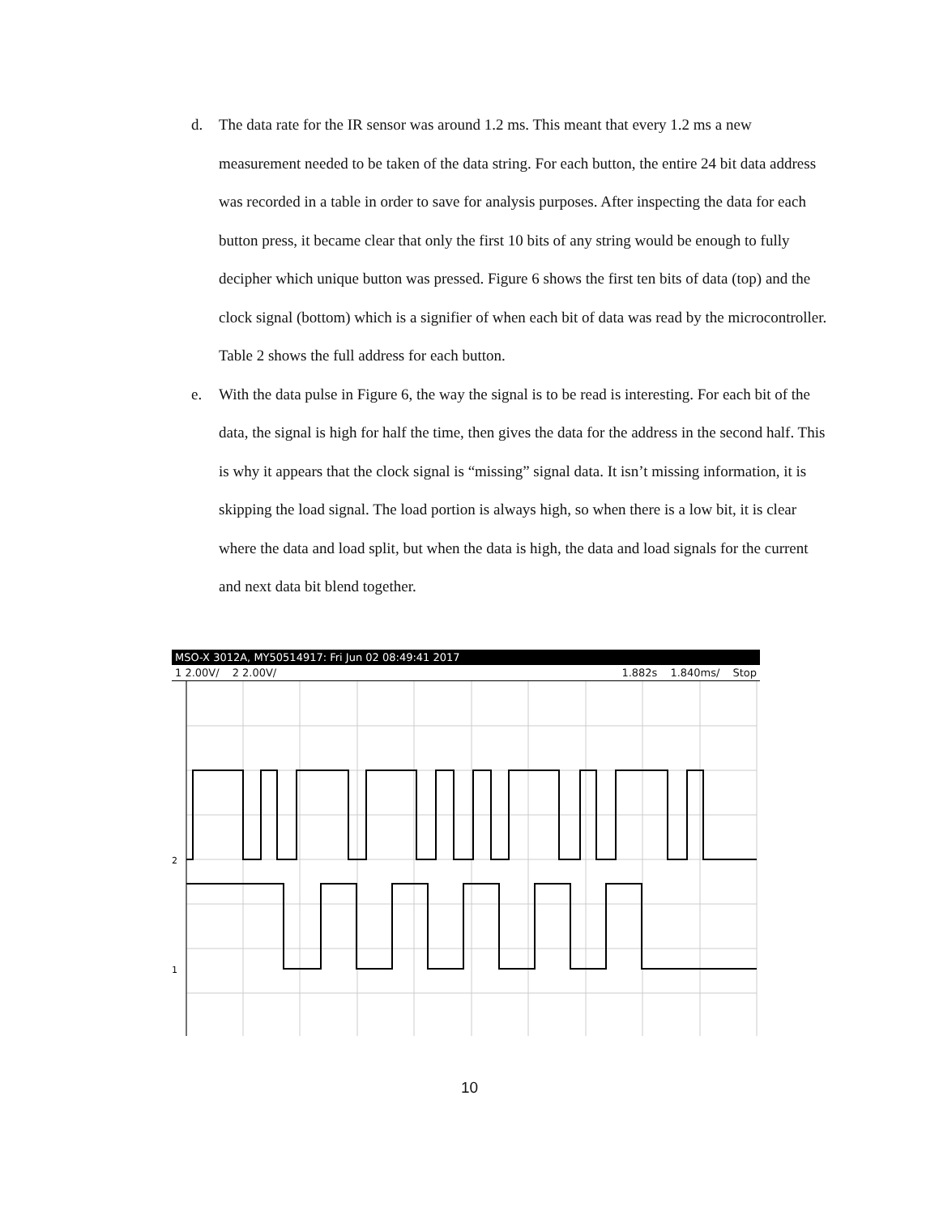d. The data rate for the IR sensor was around 1.2 ms. This meant that every 1.2 ms a new measurement needed to be taken of the data string. For each button, the entire 24 bit data address was recorded in a table in order to save for analysis purposes. After inspecting the data for each button press, it became clear that only the first 10 bits of any string would be enough to fully decipher which unique button was pressed. Figure 6 shows the first ten bits of data (top) and the clock signal (bottom) which is a signifier of when each bit of data was read by the microcontroller. Table 2 shows the full address for each button.
e. With the data pulse in Figure 6, the way the signal is to be read is interesting. For each bit of the data, the signal is high for half the time, then gives the data for the address in the second half. This is why it appears that the clock signal is “missing” signal data. It isn’t missing information, it is skipping the load signal. The load portion is always high, so when there is a low bit, it is clear where the data and load split, but when the data is high, the data and load signals for the current and next data bit blend together.
MSO-X 3012A, MY50514917: Fri Jun 02 08:49:41 2017
1 2.00V/ 2 2.00V/ 1.882s 1.840ms/ Stop
2
1
10